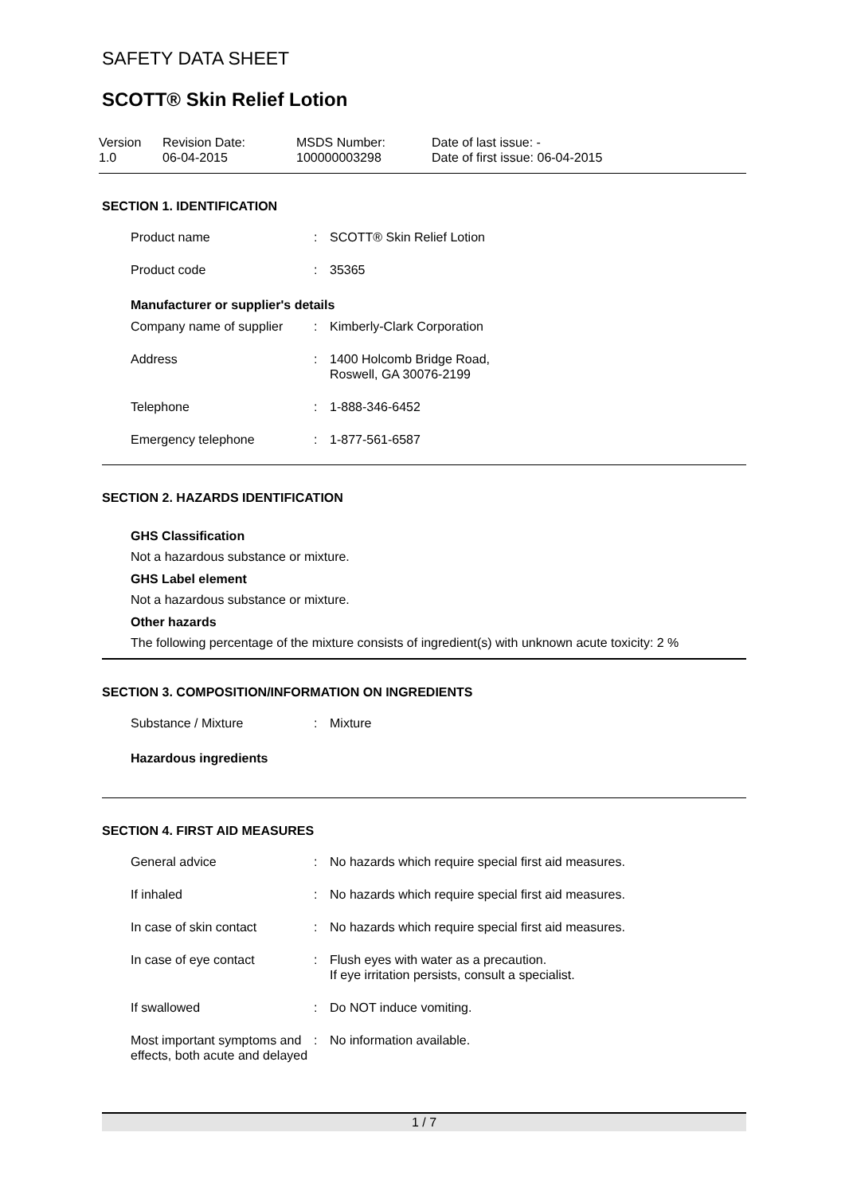SAFETY DATA SHEET
SCOTT® Skin Relief Lotion
Version
1.0
Revision Date:
06-04-2015
MSDS Number:
100000003298
Date of last issue: -
Date of first issue: 06-04-2015
SECTION 1. IDENTIFICATION
| Product name | : | SCOTT® Skin Relief Lotion |
| Product code | : | 35365 |
Manufacturer or supplier's details
| Company name of supplier | : | Kimberly-Clark Corporation |
| Address | : | 1400 Holcomb Bridge Road, Roswell, GA 30076-2199 |
| Telephone | : | 1-888-346-6452 |
| Emergency telephone | : | 1-877-561-6587 |
SECTION 2. HAZARDS IDENTIFICATION
GHS Classification
Not a hazardous substance or mixture.
GHS Label element
Not a hazardous substance or mixture.
Other hazards
The following percentage of the mixture consists of ingredient(s) with unknown acute toxicity: 2 %
SECTION 3. COMPOSITION/INFORMATION ON INGREDIENTS
| Substance / Mixture | : | Mixture |
Hazardous ingredients
SECTION 4. FIRST AID MEASURES
| General advice | : | No hazards which require special first aid measures. |
| If inhaled | : | No hazards which require special first aid measures. |
| In case of skin contact | : | No hazards which require special first aid measures. |
| In case of eye contact | : | Flush eyes with water as a precaution. If eye irritation persists, consult a specialist. |
| If swallowed | : | Do NOT induce vomiting. |
| Most important symptoms and effects, both acute and delayed | : | No information available. |
1 / 7